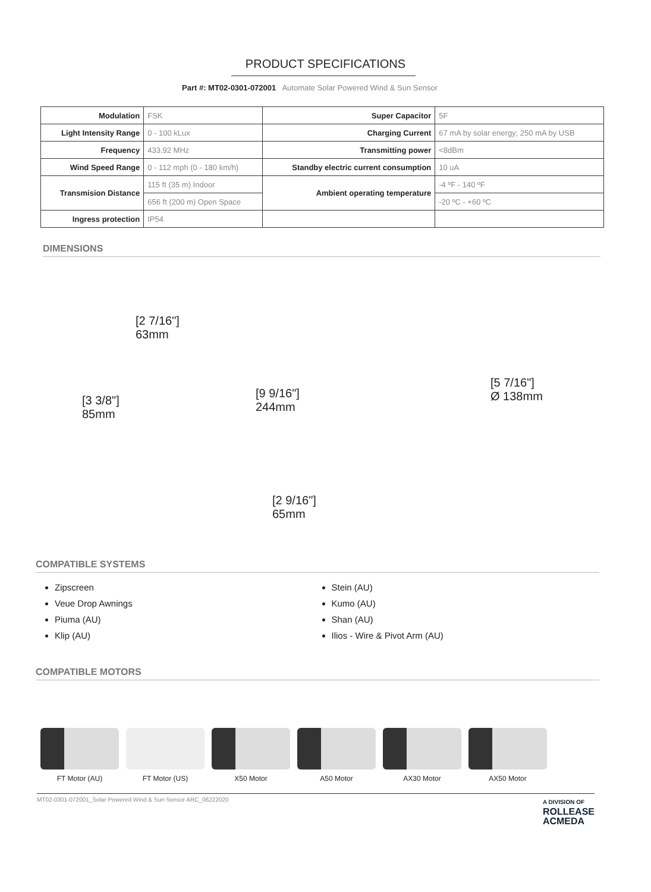PRODUCT SPECIFICATIONS
Part #: MT02-0301-072001 Automate Solar Powered Wind & Sun Sensor
| Modulation | FSK | Super Capacitor | 5F |
| Light Intensity Range | 0 - 100 kLux | Charging Current | 67 mA by solar energy; 250 mA by USB |
| Frequency | 433.92 MHz | Transmitting power | <8dBm |
| Wind Speed Range | 0 - 112 mph (0 - 180 km/h) | Standby electric current consumption | 10 uA |
| Transmision Distance | 115 ft (35 m) Indoor | Ambient operating temperature | -4 ºF - 140 ºF |
| | 656 ft (200 m) Open Space | | -20 ºC - +60 ºC |
| Ingress protection | IP54 | | |
DIMENSIONS
[2 7/16"]
63mm
[5 7/16"]
Ø 138mm
[3 3/8"]
85mm
[9 9/16"]
244mm
[2 9/16"]
65mm
COMPATIBLE SYSTEMS
Zipscreen
Veue Drop Awnings
Piuma (AU)
Klip (AU)
Stein (AU)
Kumo (AU)
Shan (AU)
Ilios - Wire & Pivot Arm (AU)
COMPATIBLE MOTORS
FT Motor (AU) FT Motor (US) X50 Motor A50 Motor AX30 Motor AX50 Motor
MT02-0301-072001_Solar Powered Wind & Sun Sensor ARC_06222020 A DIVISION OF
ROLLEASE
ACMEDA